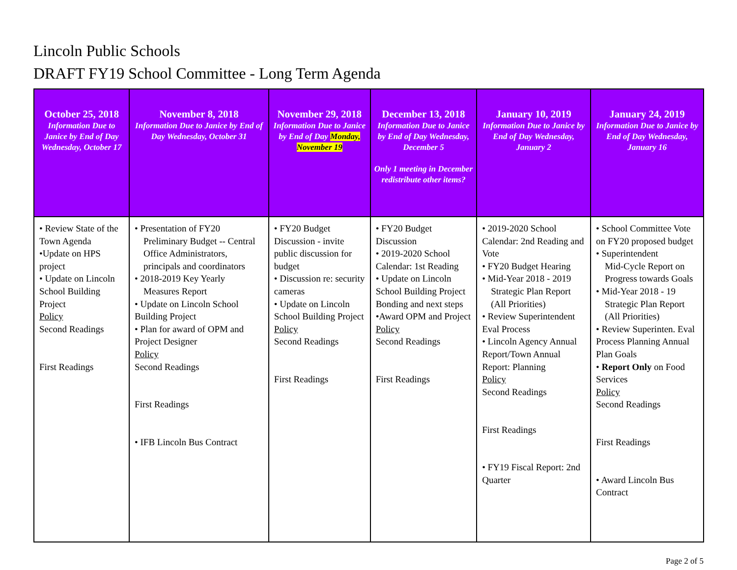Lincoln Public Schools
DRAFT FY19 School Committee - Long Term Agenda
| October 25, 2018 Information Due to Janice by End of Day Wednesday, October 17 | November 8, 2018 Information Due to Janice by End of Day Wednesday, October 31 | November 29, 2018 Information Due to Janice by End of Day Monday, November 19 | December 13, 2018 Information Due to Janice by End of Day Wednesday, December 5 Only 1 meeting in December redistribute other items? | January 10, 2019 Information Due to Janice by End of Day Wednesday, January 2 | January 24, 2019 Information Due to Janice by End of Day Wednesday, January 16 |
| --- | --- | --- | --- | --- | --- |
| • Review State of the Town Agenda •Update on HPS project • Update on Lincoln School Building Project Policy Second Readings First Readings | • Presentation of FY20 Preliminary Budget -- Central Office Administrators, principals and coordinators • 2018-2019 Key Yearly Measures Report • Update on Lincoln School Building Project • Plan for award of OPM and Project Designer Policy Second Readings First Readings • IFB Lincoln Bus Contract | • FY20 Budget Discussion - invite public discussion for budget • Discussion re: security cameras • Update on Lincoln School Building Project Policy Second Readings First Readings | • FY20 Budget Discussion • 2019-2020 School Calendar: 1st Reading • Update on Lincoln School Building Project Bonding and next steps •Award OPM and Project Policy Second Readings First Readings | • 2019-2020 School Calendar: 2nd Reading and Vote • FY20 Budget Hearing • Mid-Year 2018 - 2019 Strategic Plan Report (All Priorities) • Review Superintendent Eval Process • Lincoln Agency Annual Report/Town Annual Report: Planning Policy Second Readings First Readings • FY19 Fiscal Report: 2nd Quarter | • School Committee Vote on FY20 proposed budget • Superintendent Mid-Cycle Report on Progress towards Goals • Mid-Year 2018 - 19 Strategic Plan Report (All Priorities) • Review Superinten. Eval Process Planning Annual Plan Goals • Report Only on Food Services Policy Second Readings First Readings • Award Lincoln Bus Contract |
Page 2 of 5